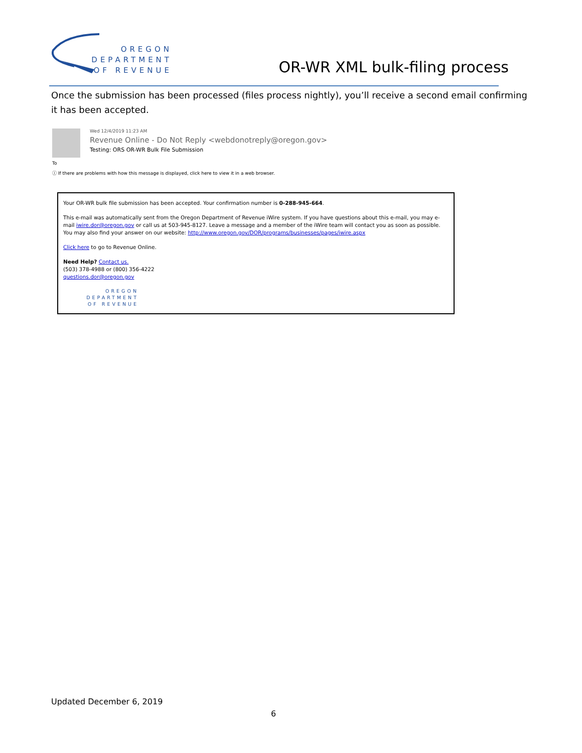OREGON
DEPARTMENT
OF REVENUE
OR-WR XML bulk-filing process
Once the submission has been processed (files process nightly), you’ll receive a second email confirming it has been accepted.
Wed 12/4/2019 11:23 AM
Revenue Online - Do Not Reply <webdonotreply@oregon.gov>
Testing: ORS OR-WR Bulk File Submission
To
ⓘ If there are problems with how this message is displayed, click here to view it in a web browser.
Your OR-WR bulk file submission has been accepted. Your confirmation number is 0-288-945-664.
This e-mail was automatically sent from the Oregon Department of Revenue iWire system. If you have questions about this e-mail, you may e-mail iwire.dor@oregon.gov or call us at 503-945-8127. Leave a message and a member of the iWire team will contact you as soon as possible. You may also find your answer on our website: http://www.oregon.gov/DOR/programs/businesses/pages/iwire.aspx
Click here to go to Revenue Online.
Need Help? Contact us.
(503) 378-4988 or (800) 356-4222
questions.dor@oregon.gov
OREGON
DEPARTMENT
OF REVENUE
Updated December 6, 2019
6